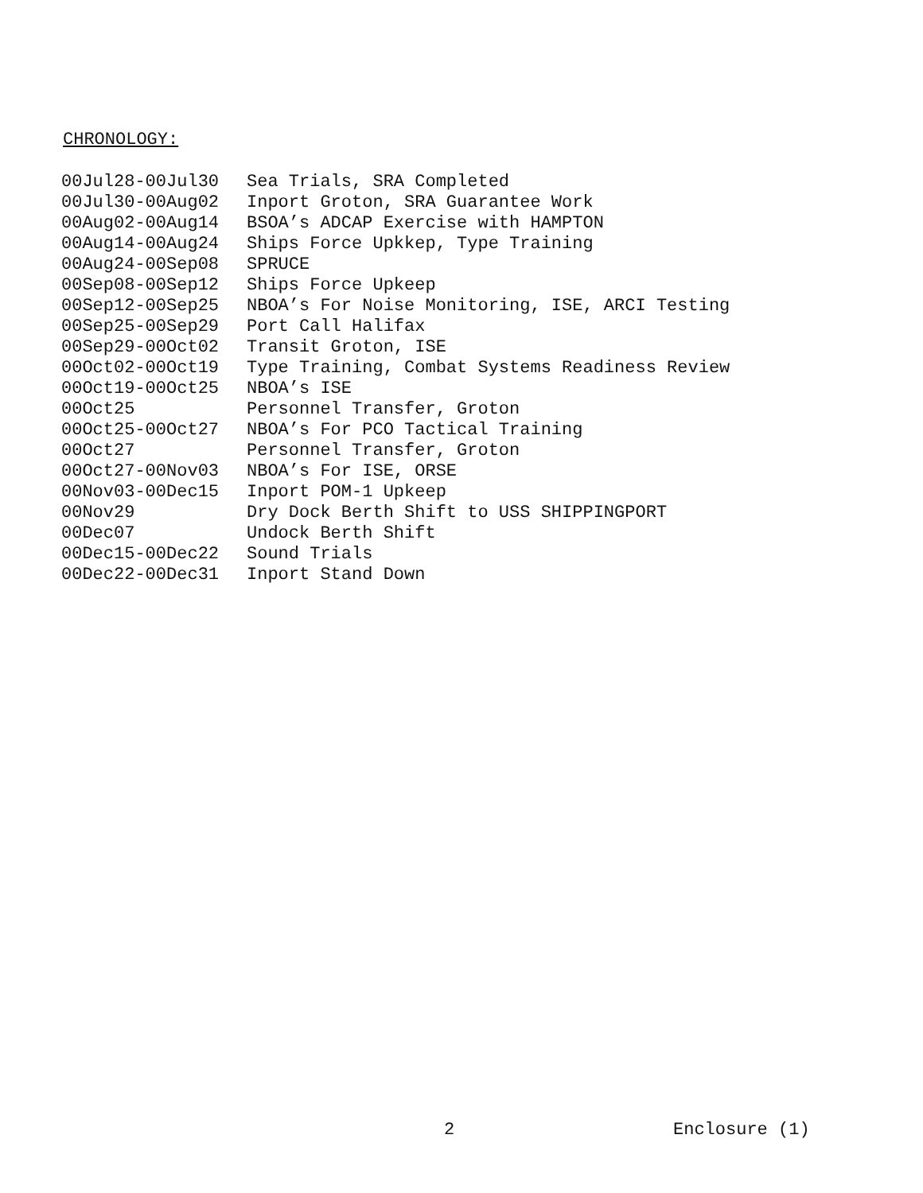CHRONOLOGY:
| 00Jul28-00Jul30 | Sea Trials, SRA Completed |
| 00Jul30-00Aug02 | Inport Groton, SRA Guarantee Work |
| 00Aug02-00Aug14 | BSOA’s ADCAP Exercise with HAMPTON |
| 00Aug14-00Aug24 | Ships Force Upkkep, Type Training |
| 00Aug24-00Sep08 | SPRUCE |
| 00Sep08-00Sep12 | Ships Force Upkeep |
| 00Sep12-00Sep25 | NBOA’s For Noise Monitoring, ISE, ARCI Testing |
| 00Sep25-00Sep29 | Port Call Halifax |
| 00Sep29-00Oct02 | Transit Groton, ISE |
| 00Oct02-00Oct19 | Type Training, Combat Systems Readiness Review |
| 00Oct19-00Oct25 | NBOA’s ISE |
| 00Oct25 | Personnel Transfer, Groton |
| 00Oct25-00Oct27 | NBOA’s For PCO Tactical Training |
| 00Oct27 | Personnel Transfer, Groton |
| 00Oct27-00Nov03 | NBOA’s For ISE, ORSE |
| 00Nov03-00Dec15 | Inport POM-1 Upkeep |
| 00Nov29 | Dry Dock Berth Shift to USS SHIPPINGPORT |
| 00Dec07 | Undock Berth Shift |
| 00Dec15-00Dec22 | Sound Trials |
| 00Dec22-00Dec31 | Inport Stand Down |
2 Enclosure (1)